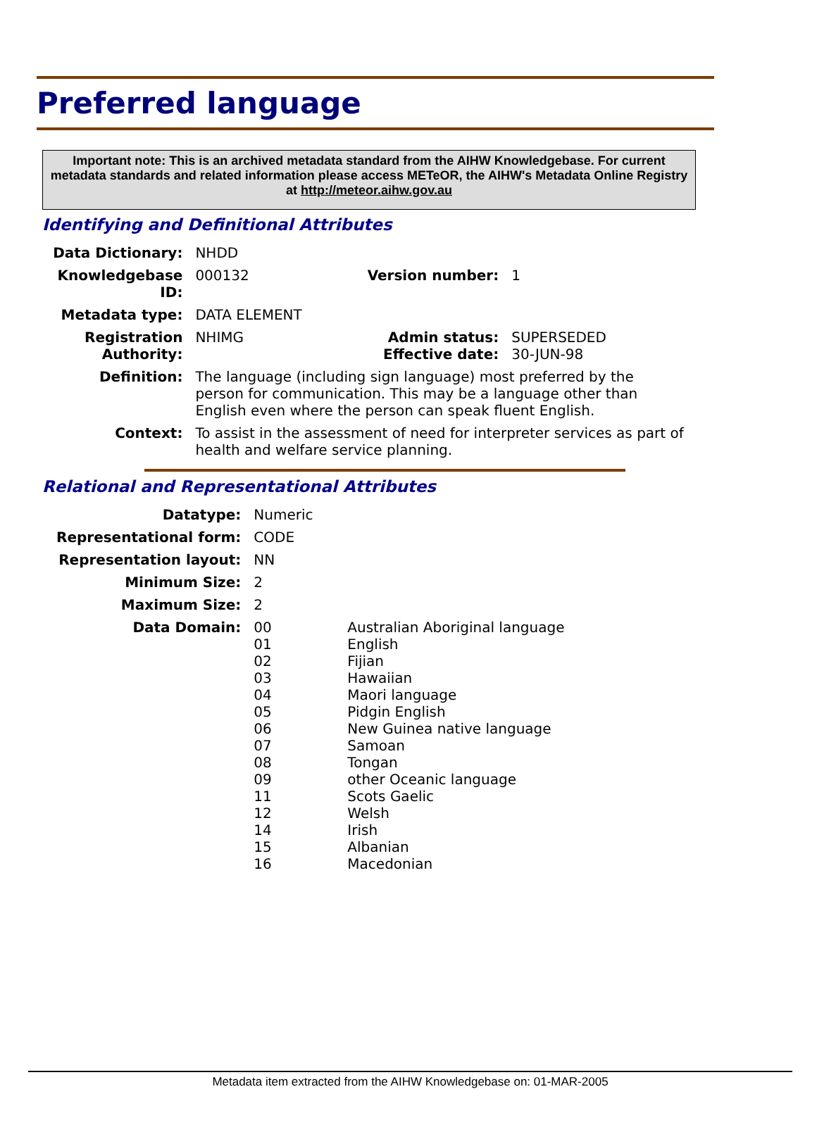Preferred language
Important note: This is an archived metadata standard from the AIHW Knowledgebase. For current metadata standards and related information please access METeOR, the AIHW's Metadata Online Registry at http://meteor.aihw.gov.au
Identifying and Definitional Attributes
| Data Dictionary: | NHDD | | |
| Knowledgebase ID: | 000132 | Version number: | 1 |
| Metadata type: | DATA ELEMENT | | |
| Registration Authority: | NHIMG | Admin status: Effective date: | SUPERSEDED 30-JUN-98 |
| Definition: | The language (including sign language) most preferred by the person for communication. This may be a language other than English even where the person can speak fluent English. | | |
| Context: | To assist in the assessment of need for interpreter services as part of health and welfare service planning. | | |
Relational and Representational Attributes
| Datatype: | Numeric | |
| Representational form: | CODE | |
| Representation layout: | NN | |
| Minimum Size: | 2 | |
| Maximum Size: | 2 | |
| Data Domain: | 00 01 02 03 04 05 06 07 08 09 11 12 14 15 16 | Australian Aboriginal language English Fijian Hawaiian Maori language Pidgin English New Guinea native language Samoan Tongan other Oceanic language Scots Gaelic Welsh Irish Albanian Macedonian |
Metadata item extracted from the AIHW Knowledgebase on: 01-MAR-2005